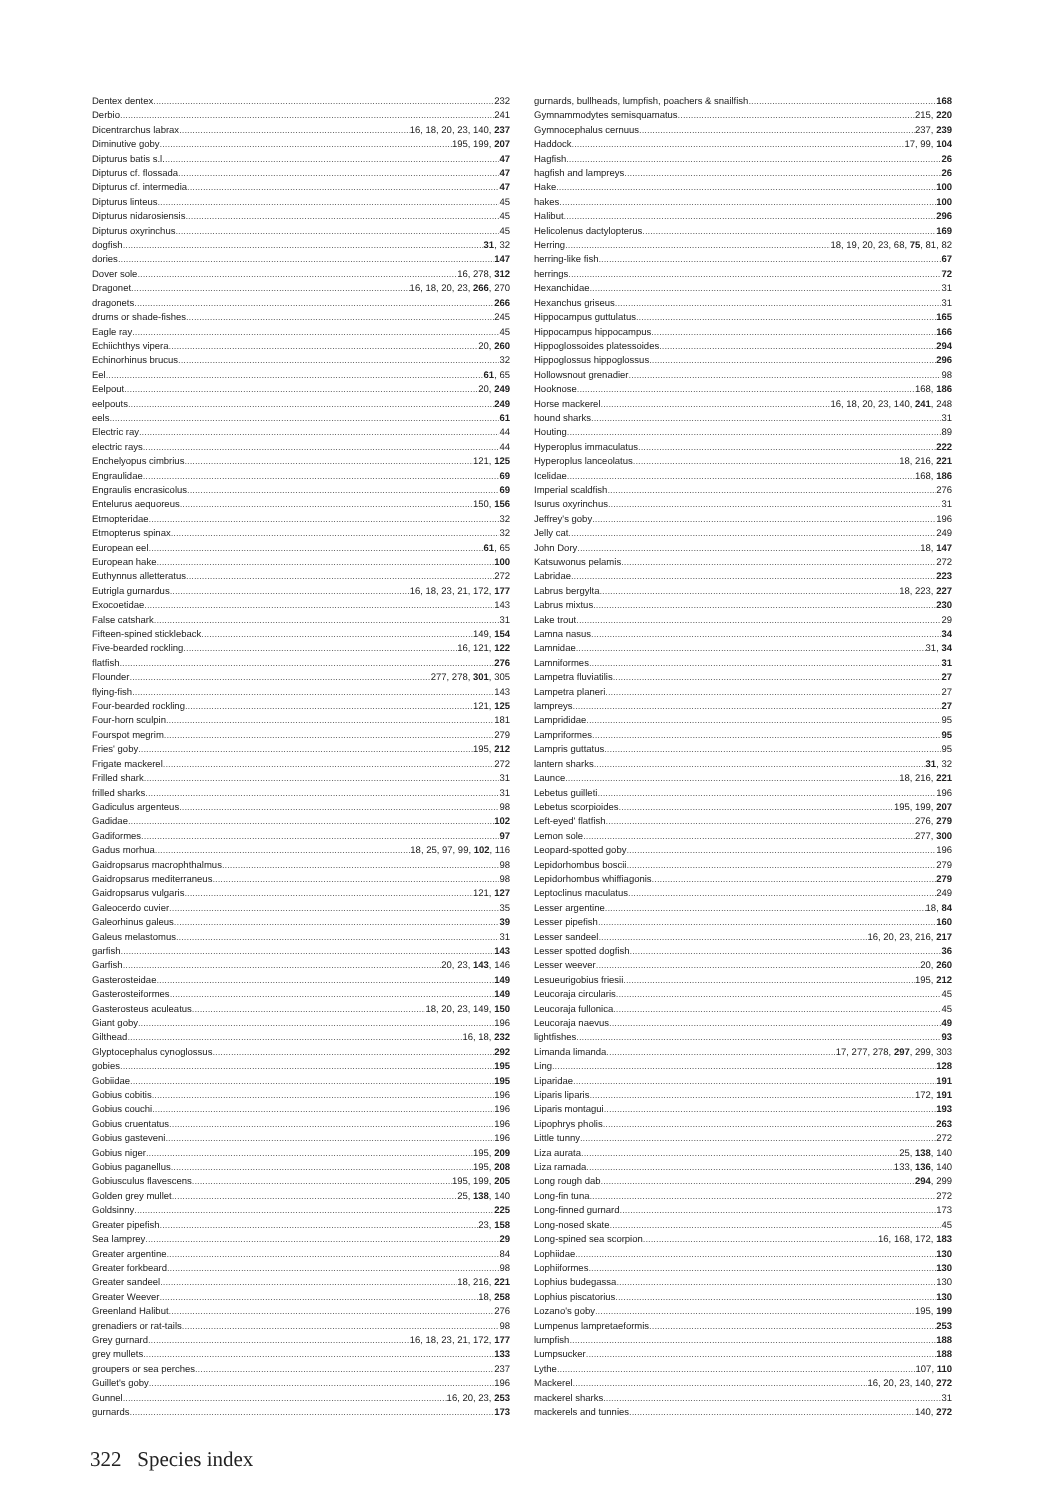Dentex dentex 232
Derbio 241
Dicentrarchus labrax 16, 18, 20, 23, 140, 237
Diminutive goby 195, 199, 207
Dipturus batis s.l. 47
Dipturus cf. flossada 47
Dipturus cf. intermedia 47
Dipturus linteus 45
Dipturus nidarosiensis 45
Dipturus oxyrinchus 45
dogfish 31, 32
dories 147
Dover sole 16, 278, 312
Dragonet 16, 18, 20, 23, 266, 270
dragonets 266
drums or shade-fishes 245
Eagle ray 45
Echiichthys vipera 20, 260
Echinorhinus brucus 32
Eel 61, 65
Eelpout 20, 249
eelpouts 249
eels 61
Electric ray 44
electric rays 44
Enchelyopus cimbrius 121, 125
Engraulidae 69
Engraulis encrasicolus 69
Entelurus aequoreus 150, 156
Etmopteridae 32
Etmopterus spinax 32
European eel 61, 65
European hake 100
Euthynnus alletteratus 272
Eutrigla gurnardus 16, 18, 23, 21, 172, 177
Exocoetidae 143
False catshark 31
Fifteen-spined stickleback 149, 154
Five-bearded rockling 16, 121, 122
flatfish 276
Flounder 277, 278, 301, 305
flying-fish 143
Four-bearded rockling 121, 125
Four-horn sculpin 181
Fourspot megrim 279
Fries' goby 195, 212
Frigate mackerel 272
Frilled shark 31
frilled sharks 31
Gadiculus argenteus 98
Gadidae 102
Gadiformes 97
Gadus morhua 18, 25, 97, 99, 102, 116
Gaidropsarus macrophthalmus 98
Gaidropsarus mediterraneus 98
Gaidropsarus vulgaris 121, 127
Galeocerdo cuvier 35
Galeorhinus galeus 39
Galeus melastomus 31
garfish 143
Garfish 20, 23, 143, 146
Gasterosteidae 149
Gasterosteiformes 149
Gasterosteus aculeatus 18, 20, 23, 149, 150
Giant goby 196
Gilthead 16, 18, 232
Glyptocephalus cynoglossus 292
gobies 195
Gobiidae 195
Gobius cobitis 196
Gobius couchi 196
Gobius cruentatus 196
Gobius gasteveni 196
Gobius niger 195, 209
Gobius paganellus 195, 208
Gobiusculus flavescens 195, 199, 205
Golden grey mullet 25, 138, 140
Goldsinny 225
Greater pipefish 23, 158
Sea lamprey 29
Greater argentine 84
Greater forkbeard 98
Greater sandeel 18, 216, 221
Greater Weever 18, 258
Greenland Halibut 276
grenadiers or rat-tails 98
Grey gurnard 16, 18, 23, 21, 172, 177
grey mullets 133
groupers or sea perches 237
Guillet's goby 196
Gunnel 16, 20, 23, 253
gurnards 173
gurnards, bullheads, lumpfish, poachers & snailfish 168
Gymnammodytes semisquamatus 215, 220
Gymnocephalus cernuus 237, 239
Haddock 17, 99, 104
Hagfish 26
hagfish and lampreys 26
Hake 100
hakes 100
Halibut 296
Helicolenus dactylopterus 169
Herring 18, 19, 20, 23, 68, 75, 81, 82
herring-like fish 67
herrings 72
Hexanchidae 31
Hexanchus griseus 31
Hippocampus guttulatus 165
Hippocampus hippocampus 166
Hippoglossoides platessoides 294
Hippoglossus hippoglossus 296
Hollowsnout grenadier 98
Hooknose 168, 186
Horse mackerel 16, 18, 20, 23, 140, 241, 248
hound sharks 31
Houting 89
Hyperoplus immaculatus 222
Hyperoplus lanceolatus 18, 216, 221
Icelidae 168, 186
Imperial scaldfish 276
Isurus oxyrinchus 31
Jeffrey's goby 196
Jelly cat 249
John Dory 18, 147
Katsuwonus pelamis 272
Labridae 223
Labrus bergylta 18, 223, 227
Labrus mixtus 230
Lake trout 29
Lamna nasus 34
Lamnidae 31, 34
Lamniformes 31
Lampetra fluviatilis 27
Lampetra planeri 27
lampreys 27
Lamprididae 95
Lampriformes 95
Lampris guttatus 95
lantern sharks 31, 32
Launce 18, 216, 221
Lebetus guilleti 196
Lebetus scorpioides 195, 199, 207
Left-eyed' flatfish 276, 279
Lemon sole 277, 300
Leopard-spotted goby 196
Lepidorhombus boscii 279
Lepidorhombus whiffiagonis 279
Leptoclinus maculatus 249
Lesser argentine 18, 84
Lesser pipefish 160
Lesser sandeel 16, 20, 23, 216, 217
Lesser spotted dogfish 36
Lesser weever 20, 260
Lesueurigobius friesii 195, 212
Leucoraja circularis 45
Leucoraja fullonica 45
Leucoraja naevus 49
lightfishes 93
Limanda limanda 17, 277, 278, 297, 299, 303
Ling 128
Liparidae 191
Liparis liparis 172, 191
Liparis montagui 193
Lipophrys pholis 263
Little tunny 272
Liza aurata 25, 138, 140
Liza ramada 133, 136, 140
Long rough dab 294, 299
Long-fin tuna 272
Long-finned gurnard 173
Long-nosed skate 45
Long-spined sea scorpion 16, 168, 172, 183
Lophiidae 130
Lophiiformes 130
Lophius budegassa 130
Lophius piscatorius 130
Lozano's goby 195, 199
Lumpenus lampretaeformis 253
lumpfish 188
Lumpsucker 188
Lythe 107, 110
Mackerel 16, 20, 23, 140, 272
mackerel sharks 31
mackerels and tunnies 140, 272
322 Species index